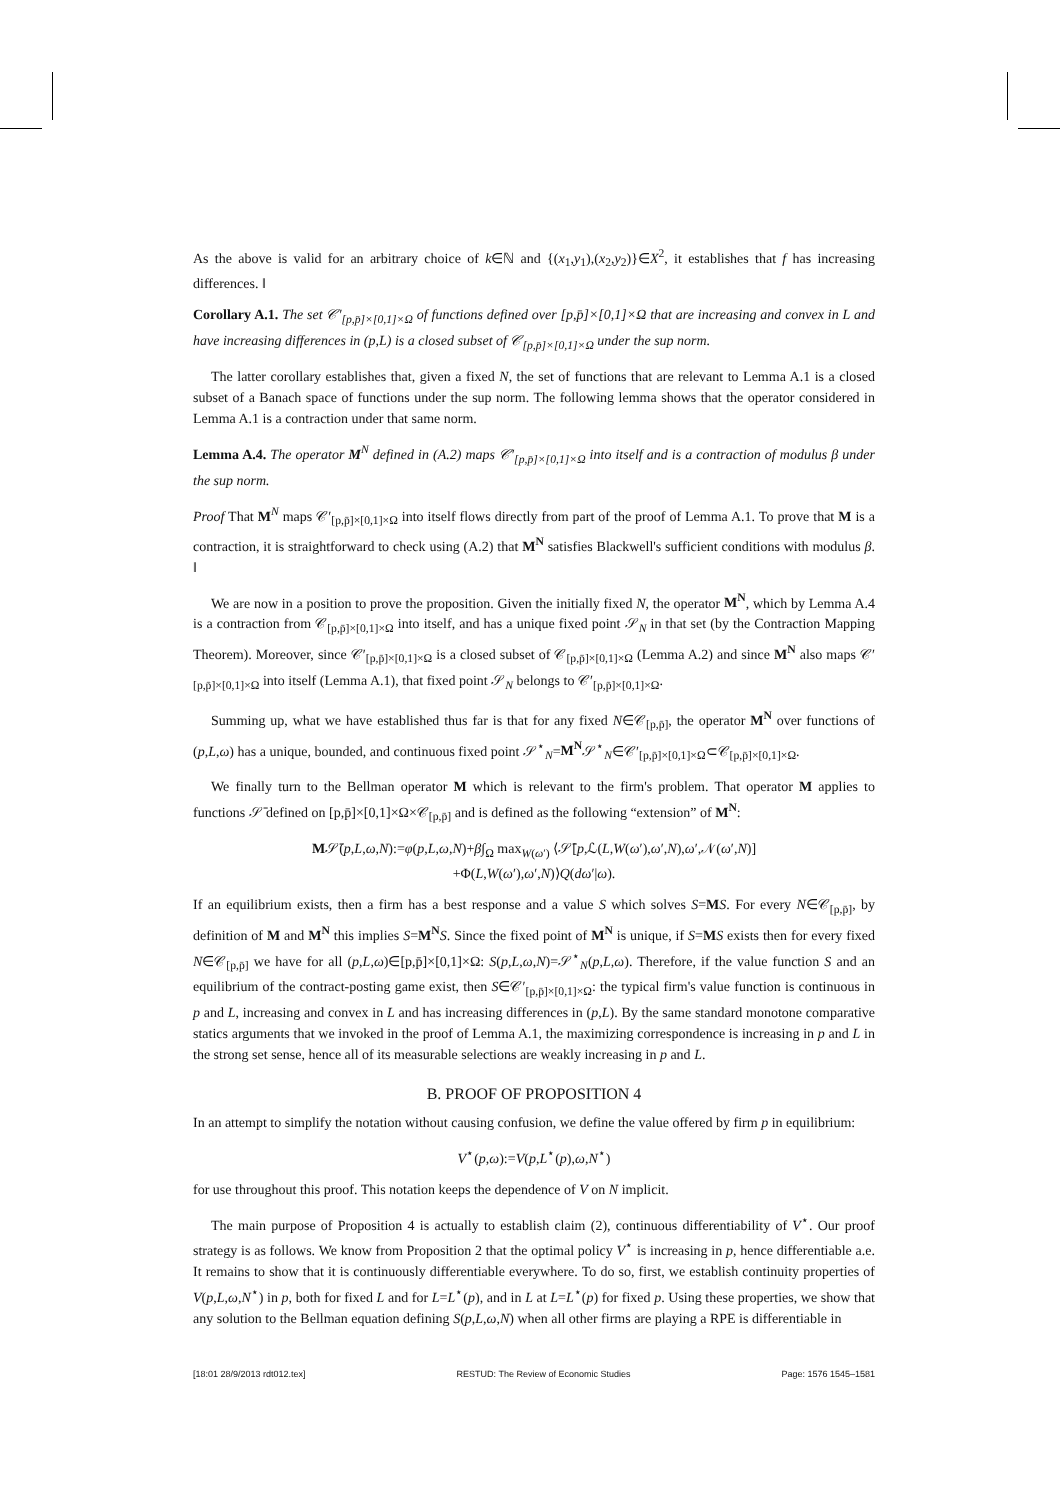As the above is valid for an arbitrary choice of k∈ℕ and {(x<sub>1</sub>,y<sub>1</sub>),(x<sub>2</sub>,y<sub>2</sub>)}∈X<sup>2</sup>, it establishes that f has increasing differences. ‖
Corollary A.1. The set 𝒞′<sub>[p,p̄]×[0,1]×Ω</sub> of functions defined over [p,p̄]×[0,1]×Ω that are increasing and convex in L and have increasing differences in (p,L) is a closed subset of 𝒞<sub>[p,p̄]×[0,1]×Ω</sub> under the sup norm.
The latter corollary establishes that, given a fixed N, the set of functions that are relevant to Lemma A.1 is a closed subset of a Banach space of functions under the sup norm. The following lemma shows that the operator considered in Lemma A.1 is a contraction under that same norm.
Lemma A.4. The operator M<sup>N</sup> defined in (A.2) maps 𝒞′<sub>[p,p̄]×[0,1]×Ω</sub> into itself and is a contraction of modulus β under the sup norm.
Proof That M<sup>N</sup> maps 𝒞′<sub>[p,p̄]×[0,1]×Ω</sub> into itself flows directly from part of the proof of Lemma A.1. To prove that M is a contraction, it is straightforward to check using (A.2) that M<sup>N</sup> satisfies Blackwell's sufficient conditions with modulus β. ‖
We are now in a position to prove the proposition. Given the initially fixed N, the operator M<sup>N</sup>, which by Lemma A.4 is a contraction from 𝒞<sub>[p,p̄]×[0,1]×Ω</sub> into itself, and has a unique fixed point 𝒮<sub>N</sub> in that set (by the Contraction Mapping Theorem). Moreover, since 𝒞′<sub>[p,p̄]×[0,1]×Ω</sub> is a closed subset of 𝒞<sub>[p,p̄]×[0,1]×Ω</sub> (Lemma A.2) and since M<sup>N</sup> also maps 𝒞′<sub>[p,p̄]×[0,1]×Ω</sub> into itself (Lemma A.1), that fixed point 𝒮<sub>N</sub> belongs to 𝒞′<sub>[p,p̄]×[0,1]×Ω</sub>.
Summing up, what we have established thus far is that for any fixed N∈𝒞<sub>[p,p̄]</sub>, the operator M<sup>N</sup> over functions of (p,L,ω) has a unique, bounded, and continuous fixed point 𝒮<sup>⋆</sup><sub>N</sub>=M<sup>N</sup>𝒮<sup>⋆</sup><sub>N</sub>∈𝒞′<sub>[p,p̄]×[0,1]×Ω</sub>⊂𝒞<sub>[p,p̄]×[0,1]×Ω</sub>.
We finally turn to the Bellman operator M which is relevant to the firm's problem. That operator M applies to functions 𝒮̄ defined on [p,p̄]×[0,1]×Ω×𝒞<sub>[p,p̄]</sub> and is defined as the following “extension” of M<sup>N</sup>:
M𝒮̄(p,L,ω,N):=φ(p,L,ω,N)+β∫<sub>Ω</sub> max<sub>W(ω′)</sub> ⟨𝒮̄[p,ℒ(L,W(ω′),ω′,N),ω′,𝒩(ω′,N)]
+Φ(L,W(ω′),ω′,N)⟩Q(dω′|ω).
If an equilibrium exists, then a firm has a best response and a value S which solves S=MS. For every N∈𝒞<sub>[p,p̄]</sub>, by definition of M and M<sup>N</sup> this implies S=M<sup>N</sup> S. Since the fixed point of M<sup>N</sup> is unique, if S=MS exists then for every fixed N∈𝒞<sub>[p,p̄]</sub> we have for all (p,L,ω)∈[p,p̄]×[0,1]×Ω: S(p,L,ω,N)=𝒮<sup>⋆</sup><sub>N</sub>(p,L,ω). Therefore, if the value function S and an equilibrium of the contract-posting game exist, then S∈𝒞′<sub>[p,p̄]×[0,1]×Ω</sub>: the typical firm's value function is continuous in p and L, increasing and convex in L and has increasing differences in (p,L). By the same standard monotone comparative statics arguments that we invoked in the proof of Lemma A.1, the maximizing correspondence is increasing in p and L in the strong set sense, hence all of its measurable selections are weakly increasing in p and L.
B. PROOF OF PROPOSITION 4
In an attempt to simplify the notation without causing confusion, we define the value offered by firm p in equilibrium:
V<sup>⋆</sup>(p,ω):=V(p,L<sup>⋆</sup>(p),ω,N<sup>⋆</sup>)
for use throughout this proof. This notation keeps the dependence of V on N implicit.
The main purpose of Proposition 4 is actually to establish claim (2), continuous differentiability of V<sup>⋆</sup>. Our proof strategy is as follows. We know from Proposition 2 that the optimal policy V<sup>⋆</sup> is increasing in p, hence differentiable a.e. It remains to show that it is continuously differentiable everywhere. To do so, first, we establish continuity properties of V(p,L,ω,N<sup>⋆</sup>) in p, both for fixed L and for L=L<sup>⋆</sup>(p), and in L at L=L<sup>⋆</sup>(p) for fixed p. Using these properties, we show that any solution to the Bellman equation defining S(p,L,ω,N) when all other firms are playing a RPE is differentiable in
[18:01 28/9/2013 rdt012.tex] RESTUD: The Review of Economic Studies Page: 1576 1545–1581